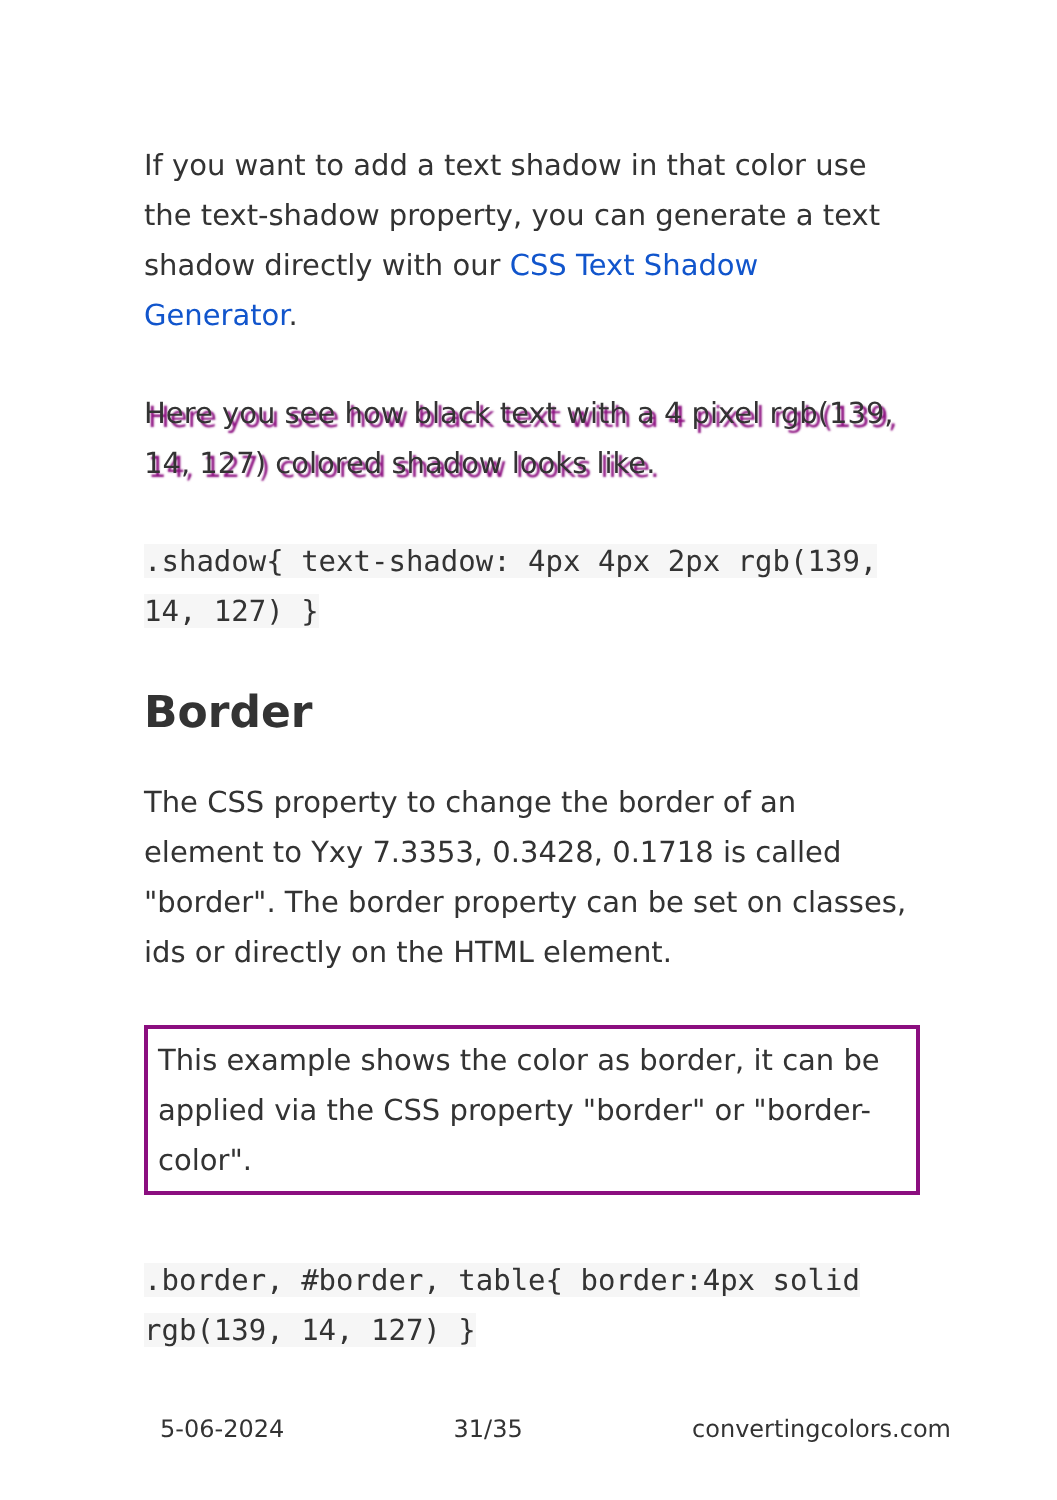If you want to add a text shadow in that color use the text-shadow property, you can generate a text shadow directly with our CSS Text Shadow Generator.
Here you see how black text with a 4 pixel rgb(139, 14, 127) colored shadow looks like.
.shadow{ text-shadow: 4px 4px 2px rgb(139, 14, 127) }
Border
The CSS property to change the border of an element to Yxy 7.3353, 0.3428, 0.1718 is called "border". The border property can be set on classes, ids or directly on the HTML element.
This example shows the color as border, it can be applied via the CSS property "border" or "border-color".
.border, #border, table{ border:4px solid rgb(139, 14, 127) }
5-06-2024 31/35 convertingcolors.com